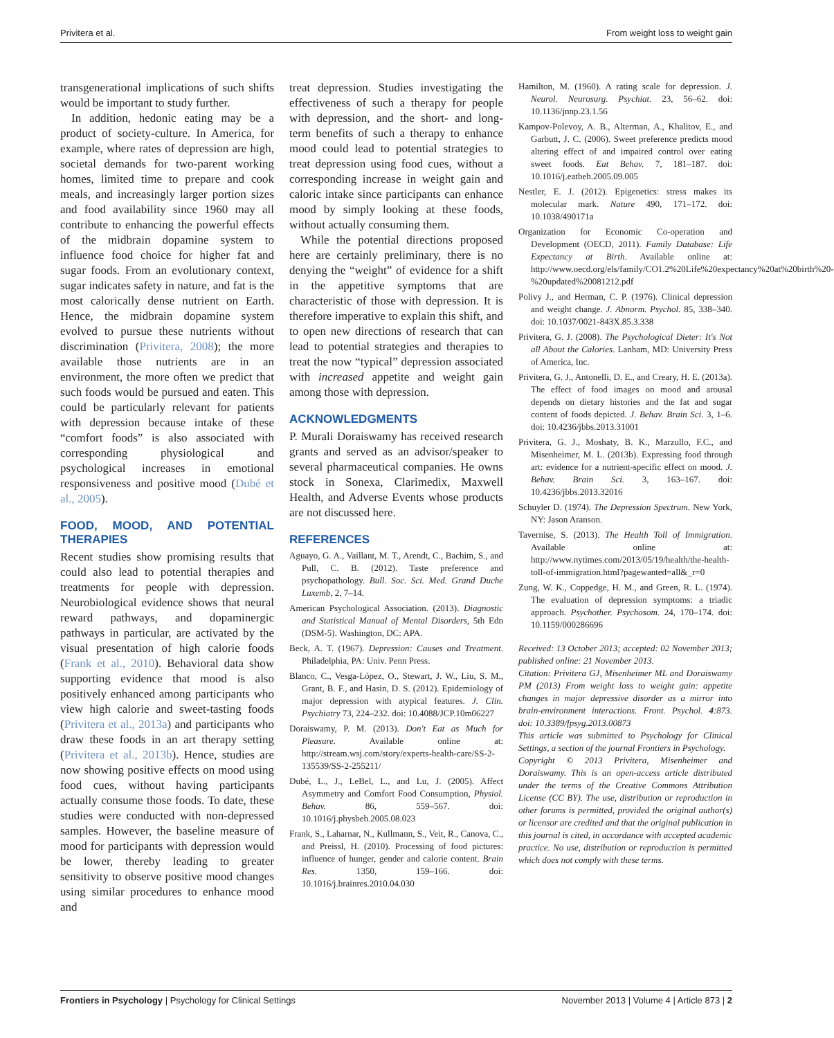Privitera et al. From weight loss to weight gain
transgenerational implications of such shifts would be important to study further.
In addition, hedonic eating may be a product of society-culture. In America, for example, where rates of depression are high, societal demands for two-parent working homes, limited time to prepare and cook meals, and increasingly larger portion sizes and food availability since 1960 may all contribute to enhancing the powerful effects of the midbrain dopamine system to influence food choice for higher fat and sugar foods. From an evolutionary context, sugar indicates safety in nature, and fat is the most calorically dense nutrient on Earth. Hence, the midbrain dopamine system evolved to pursue these nutrients without discrimination (Privitera, 2008); the more available those nutrients are in an environment, the more often we predict that such foods would be pursued and eaten. This could be particularly relevant for patients with depression because intake of these “comfort foods” is also associated with corresponding physiological and psychological increases in emotional responsiveness and positive mood (Dubé et al., 2005).
FOOD, MOOD, AND POTENTIAL THERAPIES
Recent studies show promising results that could also lead to potential therapies and treatments for people with depression. Neurobiological evidence shows that neural reward pathways, and dopaminergic pathways in particular, are activated by the visual presentation of high calorie foods (Frank et al., 2010). Behavioral data show supporting evidence that mood is also positively enhanced among participants who view high calorie and sweet-tasting foods (Privitera et al., 2013a) and participants who draw these foods in an art therapy setting (Privitera et al., 2013b). Hence, studies are now showing positive effects on mood using food cues, without having participants actually consume those foods. To date, these studies were conducted with non-depressed samples. However, the baseline measure of mood for participants with depression would be lower, thereby leading to greater sensitivity to observe positive mood changes using similar procedures to enhance mood and
treat depression. Studies investigating the effectiveness of such a therapy for people with depression, and the short- and long-term benefits of such a therapy to enhance mood could lead to potential strategies to treat depression using food cues, without a corresponding increase in weight gain and caloric intake since participants can enhance mood by simply looking at these foods, without actually consuming them.
While the potential directions proposed here are certainly preliminary, there is no denying the “weight” of evidence for a shift in the appetitive symptoms that are characteristic of those with depression. It is therefore imperative to explain this shift, and to open new directions of research that can lead to potential strategies and therapies to treat the now “typical” depression associated with increased appetite and weight gain among those with depression.
ACKNOWLEDGMENTS
P. Murali Doraiswamy has received research grants and served as an advisor/speaker to several pharmaceutical companies. He owns stock in Sonexa, Clarimedix, Maxwell Health, and Adverse Events whose products are not discussed here.
REFERENCES
Aguayo, G. A., Vaillant, M. T., Arendt, C., Bachim, S., and Pull, C. B. (2012). Taste preference and psychopathology. Bull. Soc. Sci. Med. Grand Duche Luxemb, 2, 7–14.
American Psychological Association. (2013). Diagnostic and Statistical Manual of Mental Disorders, 5th Edn (DSM-5). Washington, DC: APA.
Beck, A. T. (1967). Depression: Causes and Treatment. Philadelphia, PA: Univ. Penn Press.
Blanco, C., Vesga-López, O., Stewart, J. W., Liu, S. M., Grant, B. F., and Hasin, D. S. (2012). Epidemiology of major depression with atypical features. J. Clin. Psychiatry 73, 224–232. doi: 10.4088/JCP.10m06227
Doraiswamy, P. M. (2013). Don't Eat as Much for Pleasure. Available online at: http://stream.wsj.com/story/experts-health-care/SS-2-135539/SS-2-255211/
Dubé, L., J., LeBel, L., and Lu, J. (2005). Affect Asymmetry and Comfort Food Consumption, Physiol. Behav. 86, 559–567. doi: 10.1016/j.physbeh.2005.08.023
Frank, S., Laharnar, N., Kullmann, S., Veit, R., Canova, C., and Preissl, H. (2010). Processing of food pictures: influence of hunger, gender and calorie content. Brain Res. 1350, 159–166. doi: 10.1016/j.brainres.2010.04.030
Hamilton, M. (1960). A rating scale for depression. J. Neurol. Neurosurg. Psychiat. 23, 56–62. doi: 10.1136/jnnp.23.1.56
Kampov-Polevoy, A. B., Alterman, A., Khalitov, E., and Garbutt, J. C. (2006). Sweet preference predicts mood altering effect of and impaired control over eating sweet foods. Eat Behav. 7, 181–187. doi: 10.1016/j.eatbeh.2005.09.005
Nestler, E. J. (2012). Epigenetics: stress makes its molecular mark. Nature 490, 171–172. doi: 10.1038/490171a
Organization for Economic Co-operation and Development (OECD, 2011). Family Database: Life Expectancy at Birth. Available online at: http://www.oecd.org/els/family/CO1.2%20Life%20expectancy%20at%20birth%20-%20updated%20081212.pdf
Polivy J., and Herman, C. P. (1976). Clinical depression and weight change. J. Abnorm. Psychol. 85, 338–340. doi: 10.1037/0021-843X.85.3.338
Privitera, G. J. (2008). The Psychological Dieter: It's Not all About the Calories. Lanham, MD: University Press of America, Inc.
Privitera, G. J., Antonelli, D. E., and Creary, H. E. (2013a). The effect of food images on mood and arousal depends on dietary histories and the fat and sugar content of foods depicted. J. Behav. Brain Sci. 3, 1–6. doi: 10.4236/jbbs.2013.31001
Privitera, G. J., Moshaty, B. K., Marzullo, F.C., and Misenheimer, M. L. (2013b). Expressing food through art: evidence for a nutrient-specific effect on mood. J. Behav. Brain Sci. 3, 163–167. doi: 10.4236/jbbs.2013.32016
Schuyler D. (1974). The Depression Spectrum. New York, NY: Jason Aranson.
Tavernise, S. (2013). The Health Toll of Immigration. Available online at: http://www.nytimes.com/2013/05/19/health/the-health-toll-of-immigration.html?pagewanted=all&_r=0
Zung, W. K., Coppedge, H. M., and Green, R. L. (1974). The evaluation of depression symptoms: a triadic approach. Psychother. Psychosom. 24, 170–174. doi: 10.1159/000286696
Received: 13 October 2013; accepted: 02 November 2013; published online: 21 November 2013.
Citation: Privitera GJ, Misenheimer ML and Doraiswamy PM (2013) From weight loss to weight gain: appetite changes in major depressive disorder as a mirror into brain-environment interactions. Front. Psychol. 4:873. doi: 10.3389/fpsyg.2013.00873
This article was submitted to Psychology for Clinical Settings, a section of the journal Frontiers in Psychology.
Copyright © 2013 Privitera, Misenheimer and Doraiswamy. This is an open-access article distributed under the terms of the Creative Commons Attribution License (CC BY). The use, distribution or reproduction in other forums is permitted, provided the original author(s) or licensor are credited and that the original publication in this journal is cited, in accordance with accepted academic practice. No use, distribution or reproduction is permitted which does not comply with these terms.
Frontiers in Psychology | Psychology for Clinical Settings November 2013 | Volume 4 | Article 873 | 2